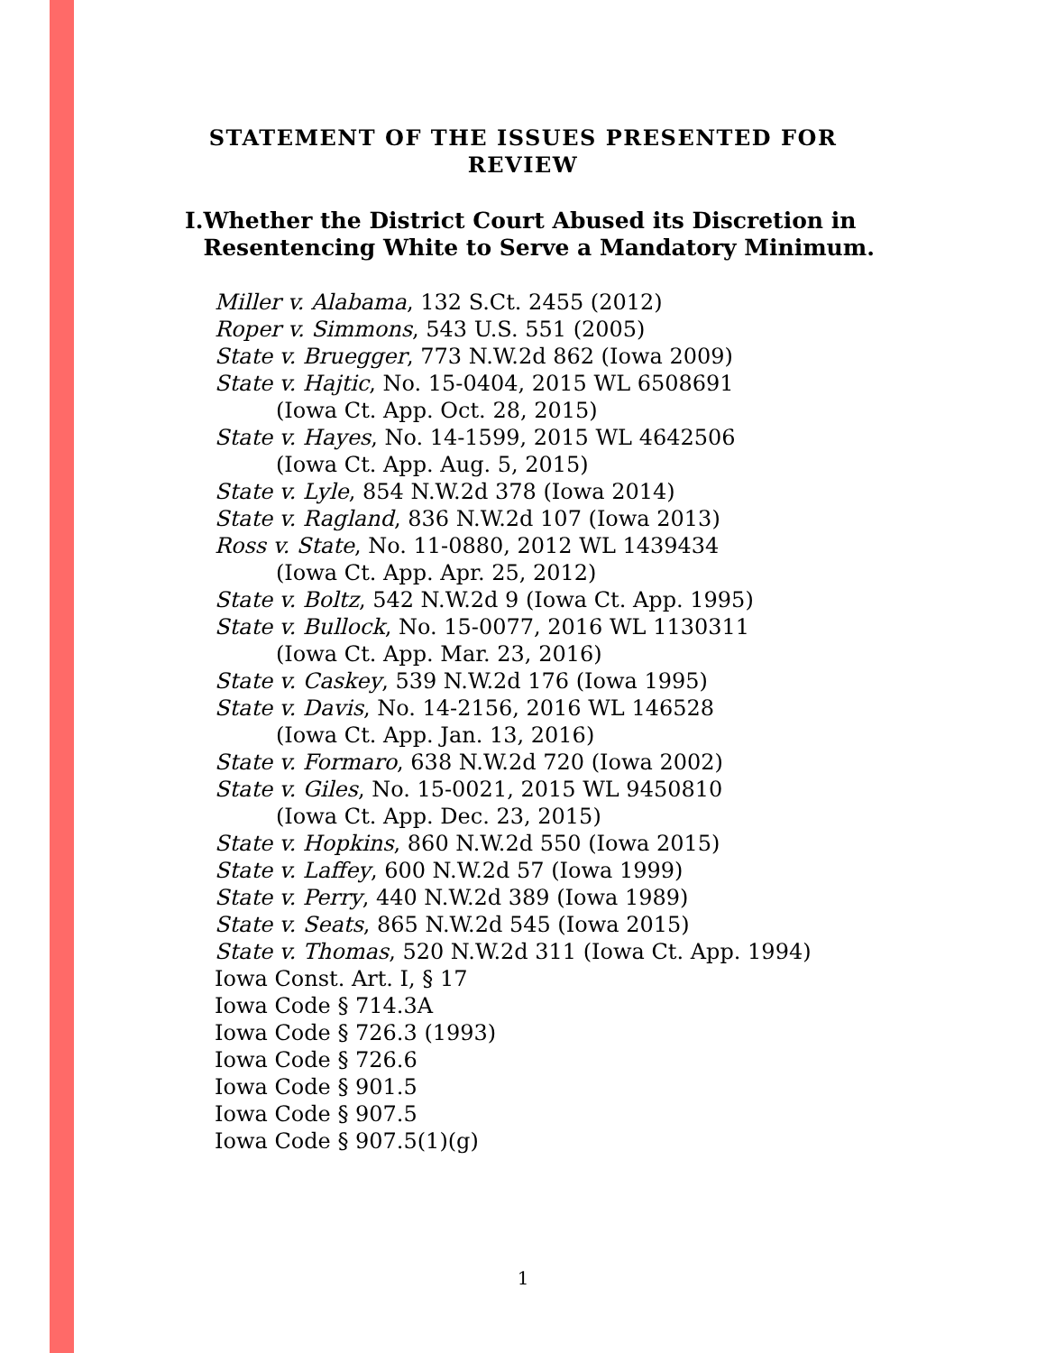STATEMENT OF THE ISSUES PRESENTED FOR
REVIEW
I. Whether the District Court Abused its Discretion in Resentencing White to Serve a Mandatory Minimum.
Miller v. Alabama, 132 S.Ct. 2455 (2012)
Roper v. Simmons, 543 U.S. 551 (2005)
State v. Bruegger, 773 N.W.2d 862 (Iowa 2009)
State v. Hajtic, No. 15-0404, 2015 WL 6508691
(Iowa Ct. App. Oct. 28, 2015)
State v. Hayes, No. 14-1599, 2015 WL 4642506
(Iowa Ct. App. Aug. 5, 2015)
State v. Lyle, 854 N.W.2d 378 (Iowa 2014)
State v. Ragland, 836 N.W.2d 107 (Iowa 2013)
Ross v. State, No. 11-0880, 2012 WL 1439434
(Iowa Ct. App. Apr. 25, 2012)
State v. Boltz, 542 N.W.2d 9 (Iowa Ct. App. 1995)
State v. Bullock, No. 15-0077, 2016 WL 1130311
(Iowa Ct. App. Mar. 23, 2016)
State v. Caskey, 539 N.W.2d 176 (Iowa 1995)
State v. Davis, No. 14-2156, 2016 WL 146528
(Iowa Ct. App. Jan. 13, 2016)
State v. Formaro, 638 N.W.2d 720 (Iowa 2002)
State v. Giles, No. 15-0021, 2015 WL 9450810
(Iowa Ct. App. Dec. 23, 2015)
State v. Hopkins, 860 N.W.2d 550 (Iowa 2015)
State v. Laffey, 600 N.W.2d 57 (Iowa 1999)
State v. Perry, 440 N.W.2d 389 (Iowa 1989)
State v. Seats, 865 N.W.2d 545 (Iowa 2015)
State v. Thomas, 520 N.W.2d 311 (Iowa Ct. App. 1994)
Iowa Const. Art. I, § 17
Iowa Code § 714.3A
Iowa Code § 726.3 (1993)
Iowa Code § 726.6
Iowa Code § 901.5
Iowa Code § 907.5
Iowa Code § 907.5(1)(g)
1